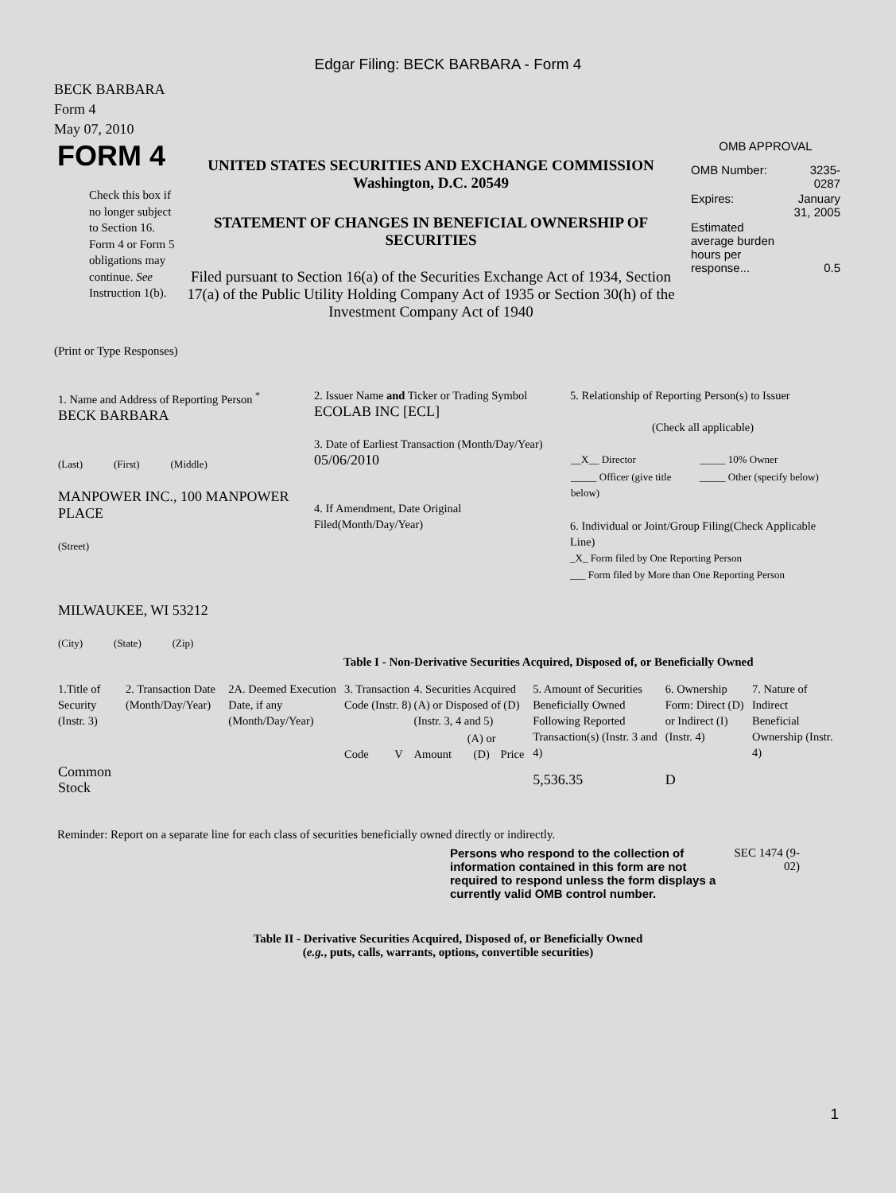Edgar Filing: BECK BARBARA - Form 4
BECK BARBARA
Form 4
May 07, 2010
FORM 4
Check this box if no longer subject to Section 16. Form 4 or Form 5 obligations may continue. See Instruction 1(b).
UNITED STATES SECURITIES AND EXCHANGE COMMISSION
Washington, D.C. 20549
STATEMENT OF CHANGES IN BENEFICIAL OWNERSHIP OF SECURITIES
Filed pursuant to Section 16(a) of the Securities Exchange Act of 1934, Section 17(a) of the Public Utility Holding Company Act of 1935 or Section 30(h) of the Investment Company Act of 1940
OMB APPROVAL
| OMB Number: | 3235-0287 |
| Expires: | January 31, 2005 |
| Estimated average burden hours per response... | 0.5 |
(Print or Type Responses)
| 1. Name and Address of Reporting Person <sup>*</sup> BECK BARBARA (Last) (First) (Middle) MANPOWER INC., 100 MANPOWER PLACE (Street) MILWAUKEE, WI 53212 (City) (State) (Zip) | 2. Issuer Name and Ticker or Trading Symbol ECOLAB INC [ECL] 3. Date of Earliest Transaction (Month/Day/Year) 05/06/2010 4. If Amendment, Date Original Filed(Month/Day/Year) | 5. Relationship of Reporting Person(s) to Issuer (Check all applicable) / __X__ Director / _____ 10% Owner / / _____ Officer (give title below) / _____ Other (specify below) / 6. Individual or Joint/Group Filing(Check Applicable Line) _X_ Form filed by One Reporting Person ___ Form filed by More than One Reporting Person |
Table I - Non-Derivative Securities Acquired, Disposed of, or Beneficially Owned
| 1.Title of Security (Instr. 3) | 2. Transaction Date (Month/Day/Year) | 2A. Deemed Execution Date, if any (Month/Day/Year) | 3. Transaction Code (Instr. 8) | | 4. Securities Acquired (A) or Disposed of (D) (Instr. 3, 4 and 5) | | | 5. Amount of Securities Beneficially Owned Following Reported Transaction(s) (Instr. 3 and 4) | 6. Ownership Form: Direct (D) or Indirect (I) (Instr. 4) | 7. Nature of Indirect Beneficial Ownership (Instr. 4) |
| --- | --- | --- | --- | --- | --- | --- | --- | --- | --- | --- |
| | | | Code | V | Amount | (A) or (D) | Price | | | |
| Common Stock | | | | | | | | 5,536.35 | D | |
Reminder: Report on a separate line for each class of securities beneficially owned directly or indirectly.
Persons who respond to the collection of information contained in this form are not required to respond unless the form displays a currently valid OMB control number.
SEC 1474 (9-02)
Table II - Derivative Securities Acquired, Disposed of, or Beneficially Owned
(e.g., puts, calls, warrants, options, convertible securities)
1